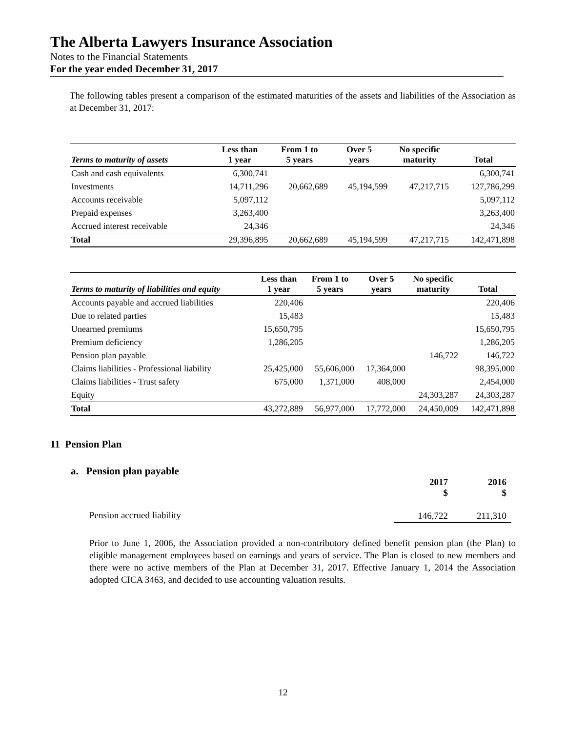The Alberta Lawyers Insurance Association
Notes to the Financial Statements
For the year ended December 31, 2017
The following tables present a comparison of the estimated maturities of the assets and liabilities of the Association as at December 31, 2017:
| Terms to maturity of assets | Less than 1 year | From 1 to 5 years | Over 5 years | No specific maturity | Total |
| --- | --- | --- | --- | --- | --- |
| Cash and cash equivalents | 6,300,741 | | | | 6,300,741 |
| Investments | 14,711,296 | 20,662,689 | 45,194,599 | 47,217,715 | 127,786,299 |
| Accounts receivable | 5,097,112 | | | | 5,097,112 |
| Prepaid expenses | 3,263,400 | | | | 3,263,400 |
| Accrued interest receivable | 24,346 | | | | 24,346 |
| Total | 29,396,895 | 20,662,689 | 45,194,599 | 47,217,715 | 142,471,898 |
| Terms to maturity of liabilities and equity | Less than 1 year | From 1 to 5 years | Over 5 years | No specific maturity | Total |
| --- | --- | --- | --- | --- | --- |
| Accounts payable and accrued liabilities | 220,406 | | | | 220,406 |
| Due to related parties | 15,483 | | | | 15,483 |
| Unearned premiums | 15,650,795 | | | | 15,650,795 |
| Premium deficiency | 1,286,205 | | | | 1,286,205 |
| Pension plan payable | | | | 146,722 | 146,722 |
| Claims liabilities - Professional liability | 25,425,000 | 55,606,000 | 17,364,000 | | 98,395,000 |
| Claims liabilities - Trust safety | 675,000 | 1,371,000 | 408,000 | | 2,454,000 |
| Equity | | | | 24,303,287 | 24,303,287 |
| Total | 43,272,889 | 56,977,000 | 17,772,000 | 24,450,009 | 142,471,898 |
11 Pension Plan
a. Pension plan payable
| | 2017 $ | 2016 $ |
| --- | --- | --- |
| Pension accrued liability | 146,722 | 211,310 |
Prior to June 1, 2006, the Association provided a non-contributory defined benefit pension plan (the Plan) to eligible management employees based on earnings and years of service. The Plan is closed to new members and there were no active members of the Plan at December 31, 2017. Effective January 1, 2014 the Association adopted CICA 3463, and decided to use accounting valuation results.
12